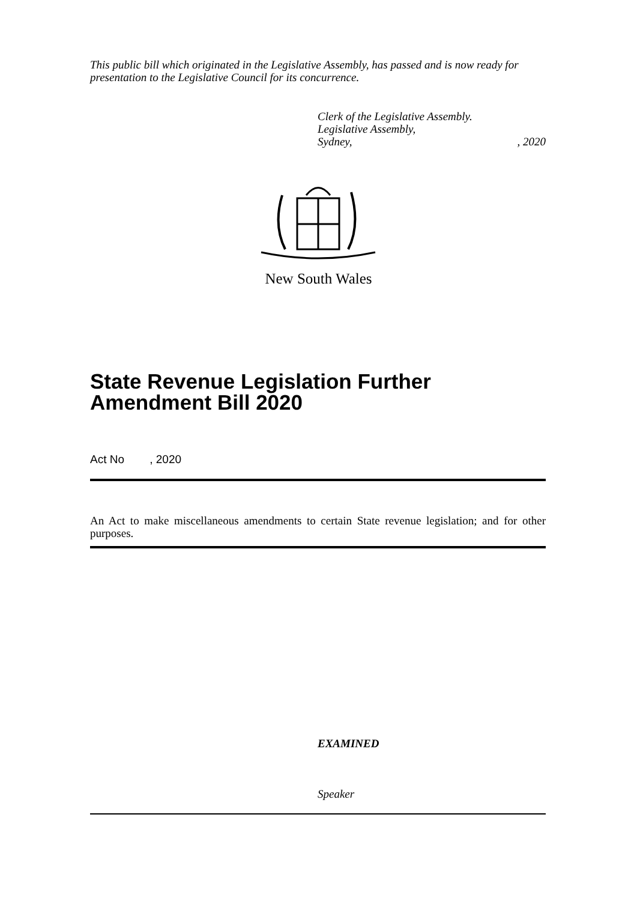This public bill which originated in the Legislative Assembly, has passed and is now ready for presentation to the Legislative Council for its concurrence.
Clerk of the Legislative Assembly.
Legislative Assembly,
Sydney,, 2020
New South Wales
State Revenue Legislation Further Amendment Bill 2020
Act No , 2020
An Act to make miscellaneous amendments to certain State revenue legislation; and for other purposes.
EXAMINED
Speaker